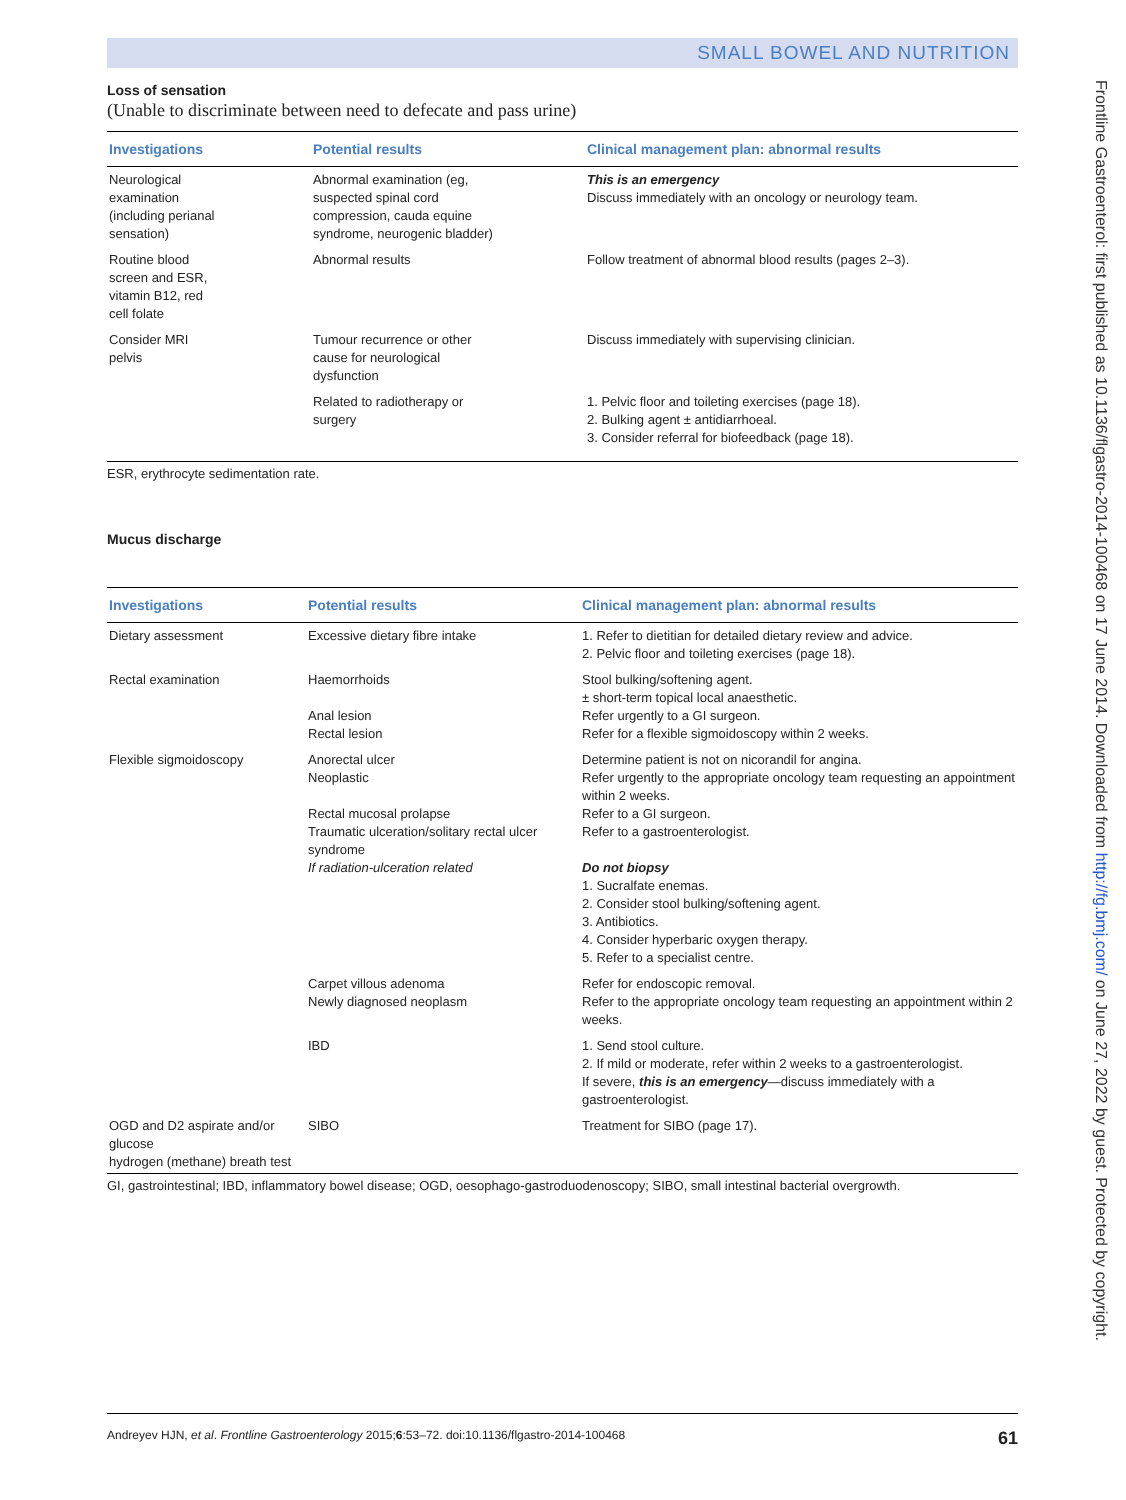SMALL BOWEL AND NUTRITION
Loss of sensation
(Unable to discriminate between need to defecate and pass urine)
| Investigations | Potential results | Clinical management plan: abnormal results |
| --- | --- | --- |
| Neurological examination (including perianal sensation) | Abnormal examination (eg, suspected spinal cord compression, cauda equine syndrome, neurogenic bladder) | This is an emergency Discuss immediately with an oncology or neurology team. |
| Routine blood screen and ESR, vitamin B12, red cell folate | Abnormal results | Follow treatment of abnormal blood results (pages 2–3). |
| Consider MRI pelvis | Tumour recurrence or other cause for neurological dysfunction | Discuss immediately with supervising clinician. |
| | Related to radiotherapy or surgery | 1. Pelvic floor and toileting exercises (page 18). 2. Bulking agent ± antidiarrhoeal. 3. Consider referral for biofeedback (page 18). |
ESR, erythrocyte sedimentation rate.
Mucus discharge
| Investigations | Potential results | Clinical management plan: abnormal results |
| --- | --- | --- |
| Dietary assessment | Excessive dietary fibre intake | 1. Refer to dietitian for detailed dietary review and advice. 2. Pelvic floor and toileting exercises (page 18). |
| Rectal examination | Haemorrhoids Anal lesion Rectal lesion | Stool bulking/softening agent. ± short-term topical local anaesthetic. Refer urgently to a GI surgeon. Refer for a flexible sigmoidoscopy within 2 weeks. |
| Flexible sigmoidoscopy | Anorectal ulcer Neoplastic Rectal mucosal prolapse Traumatic ulceration/solitary rectal ulcer syndrome If radiation-ulceration related | Determine patient is not on nicorandil for angina. Refer urgently to the appropriate oncology team requesting an appointment within 2 weeks. Refer to a GI surgeon. Refer to a gastroenterologist. Do not biopsy 1. Sucralfate enemas. 2. Consider stool bulking/softening agent. 3. Antibiotics. 4. Consider hyperbaric oxygen therapy. 5. Refer to a specialist centre. |
| | Carpet villous adenoma Newly diagnosed neoplasm | Refer for endoscopic removal. Refer to the appropriate oncology team requesting an appointment within 2 weeks. |
| | IBD | 1. Send stool culture. 2. If mild or moderate, refer within 2 weeks to a gastroenterologist. If severe, this is an emergency —discuss immediately with a gastroenterologist. |
| OGD and D2 aspirate and/or glucose hydrogen (methane) breath test | SIBO | Treatment for SIBO (page 17). |
GI, gastrointestinal; IBD, inflammatory bowel disease; OGD, oesophago-gastroduodenoscopy; SIBO, small intestinal bacterial overgrowth.
Frontline Gastroenterol: first published as 10.1136/flgastro-2014-100468 on 17 June 2014. Downloaded from http://fg.bmj.com/ on June 27, 2022 by guest. Protected by copyright.
Andreyev HJN, et al. Frontline Gastroenterology 2015;6:53–72. doi:10.1136/flgastro-2014-100468 61